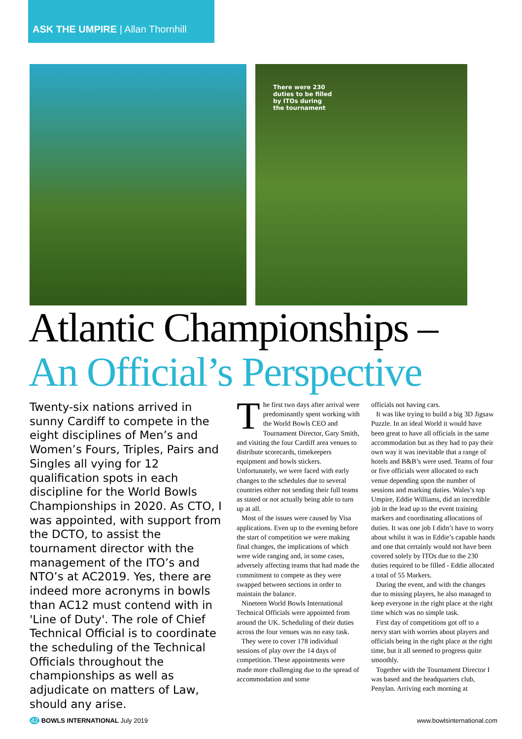ASK THE UMPIRE | Allan Thornhill
There were 230 duties to be filled by ITOs during the tournament
Atlantic Championships –
An Official’s Perspective
Twenty-six nations arrived in sunny Cardiff to compete in the eight disciplines of Men’s and Women’s Fours, Triples, Pairs and Singles all vying for 12 qualification spots in each discipline for the World Bowls Championships in 2020. As CTO, I was appointed, with support from the DCTO, to assist the tournament director with the management of the ITO’s and NTO’s at AC2019. Yes, there are indeed more acronyms in bowls than AC12 must contend with in 'Line of Duty'. The role of Chief Technical Official is to coordinate the scheduling of the Technical Officials throughout the championships as well as adjudicate on matters of Law, should any arise.
The first two days after arrival were predominantly spent working with the World Bowls CEO and Tournament Director, Gary Smith, and visiting the four Cardiff area venues to distribute scorecards, timekeepers equipment and bowls stickers. Unfortunately, we were faced with early changes to the schedules due to several countries either not sending their full teams as stated or not actually being able to turn up at all.
Most of the issues were caused by Visa applications. Even up to the evening before the start of competition we were making final changes, the implications of which were wide ranging and, in some cases, adversely affecting teams that had made the commitment to compete as they were swapped between sections in order to maintain the balance.
Nineteen World Bowls International Technical Officials were appointed from around the UK. Scheduling of their duties across the four venues was no easy task.
They were to cover 178 individual sessions of play over the 14 days of competition. These appointments were made more challenging due to the spread of accommodation and some
officials not having cars.
It was like trying to build a big 3D Jigsaw Puzzle. In an ideal World it would have been great to have all officials in the same accommodation but as they had to pay their own way it was inevitable that a range of hotels and B&B’s were used. Teams of four or five officials were allocated to each venue depending upon the number of sessions and marking duties. Wales’s top Umpire, Eddie Williams, did an incredible job in the lead up to the event training markers and coordinating allocations of duties. It was one job I didn’t have to worry about whilst it was in Eddie’s capable hands and one that certainly would not have been covered solely by ITOs due to the 230 duties required to be filled - Eddie allocated a total of 55 Markers.
During the event, and with the changes due to missing players, he also managed to keep everyone in the right place at the right time which was no simple task.
First day of competitions got off to a nervy start with worries about players and officials being in the right place at the right time, but it all seemed to progress quite smoothly.
Together with the Tournament Director I was based and the headquarters club, Penylan. Arriving each morning at
42 BOWLS INTERNATIONAL July 2019 www.bowlsinternational.com